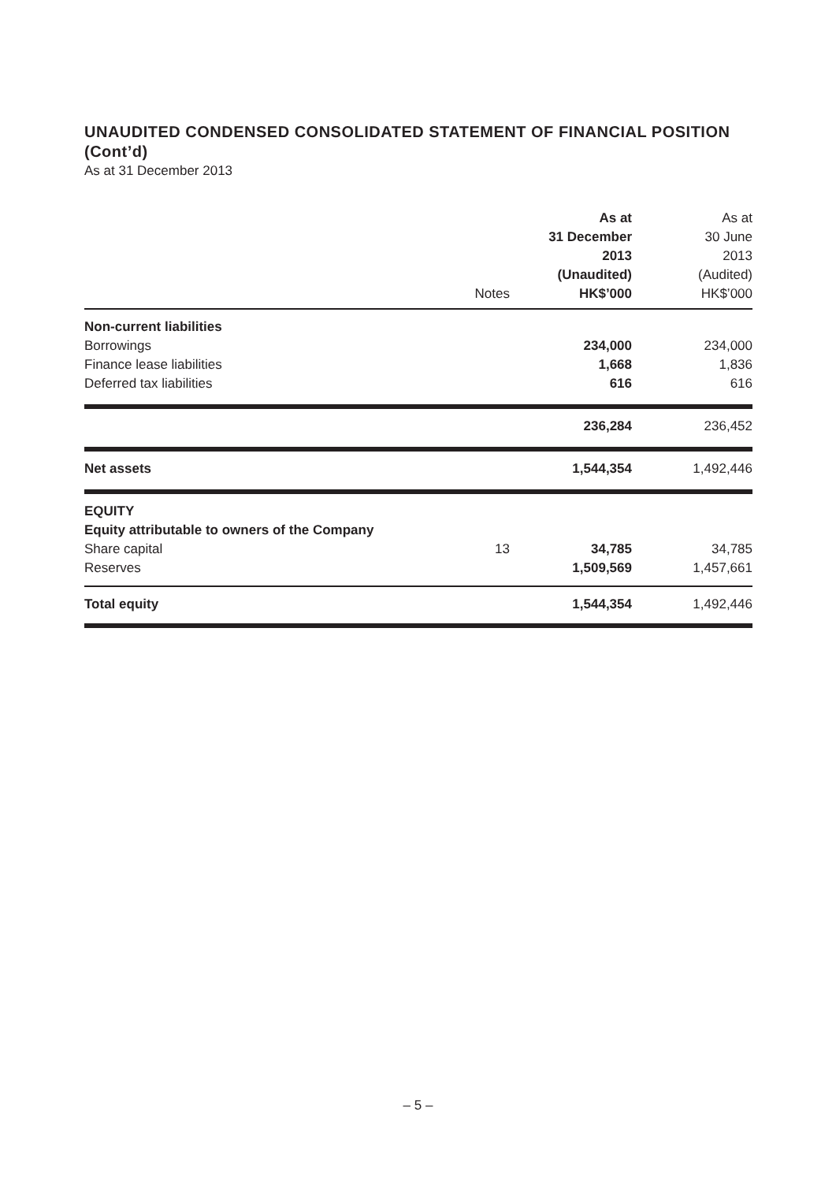UNAUDITED CONDENSED CONSOLIDATED STATEMENT OF FINANCIAL POSITION (Cont’d)
As at 31 December 2013
| | Notes | As at 31 December 2013 (Unaudited) HK$’000 | As at 30 June 2013 (Audited) HK$’000 |
| --- | --- | --- | --- |
| Non-current liabilities | | | |
| Borrowings | | 234,000 | 234,000 |
| Finance lease liabilities | | 1,668 | 1,836 |
| Deferred tax liabilities | | 616 | 616 |
| | | 236,284 | 236,452 |
| Net assets | | 1,544,354 | 1,492,446 |
| EQUITY | | | |
| Equity attributable to owners of the Company | | | |
| Share capital | 13 | 34,785 | 34,785 |
| Reserves | | 1,509,569 | 1,457,661 |
| Total equity | | 1,544,354 | 1,492,446 |
– 5 –